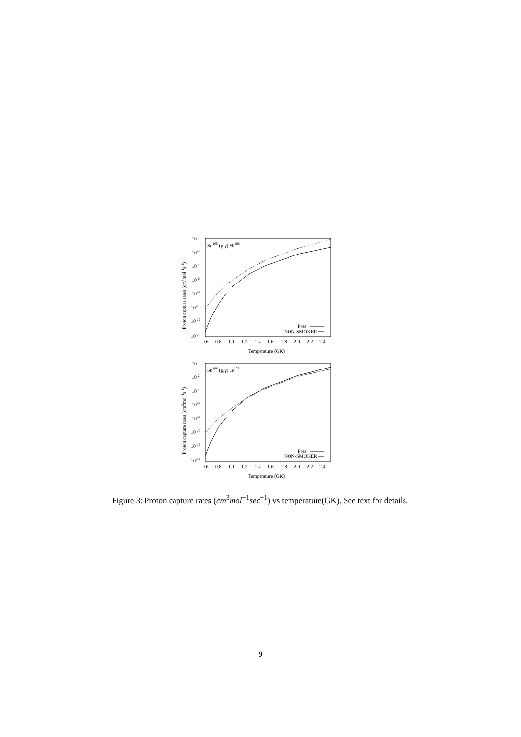100
10-2
10-4
10-6
10-8
10-10
10-12
10-14
Sn105 (p,γ) Sb106
Pres
NON-SMOKER
0.6
0.8
1.0
1.2
1.4
1.6
1.8
2.0
2.2
2.4
Temperature (GK)
Proton capture rates (cm3mol-1s-1)
100
10-2
10-4
10-6
10-8
10-10
10-12
10-14
Sb106 (p,γ) Te107
Pres
NON-SMOKER
0.6
0.8
1.0
1.2
1.4
1.6
1.8
2.0
2.2
2.4
Temperature (GK)
Proton capture rates (cm3mol-1s-1)
Figure 3: Proton capture rates (cm<sup>3</sup>mol<sup>−1</sup>sec<sup>−1</sup>) vs temperature(GK). See text for details.
9